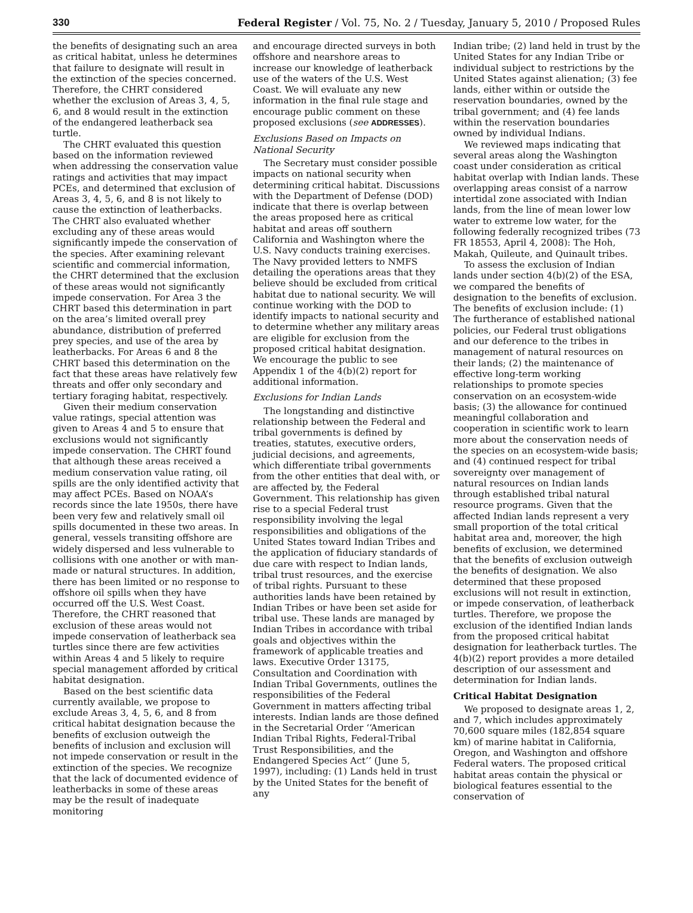330 Federal Register / Vol. 75, No. 2 / Tuesday, January 5, 2010 / Proposed Rules
the benefits of designating such an area as critical habitat, unless he determines that failure to designate will result in the extinction of the species concerned. Therefore, the CHRT considered whether the exclusion of Areas 3, 4, 5, 6, and 8 would result in the extinction of the endangered leatherback sea turtle.
The CHRT evaluated this question based on the information reviewed when addressing the conservation value ratings and activities that may impact PCEs, and determined that exclusion of Areas 3, 4, 5, 6, and 8 is not likely to cause the extinction of leatherbacks. The CHRT also evaluated whether excluding any of these areas would significantly impede the conservation of the species. After examining relevant scientific and commercial information, the CHRT determined that the exclusion of these areas would not significantly impede conservation. For Area 3 the CHRT based this determination in part on the area’s limited overall prey abundance, distribution of preferred prey species, and use of the area by leatherbacks. For Areas 6 and 8 the CHRT based this determination on the fact that these areas have relatively few threats and offer only secondary and tertiary foraging habitat, respectively.
Given their medium conservation value ratings, special attention was given to Areas 4 and 5 to ensure that exclusions would not significantly impede conservation. The CHRT found that although these areas received a medium conservation value rating, oil spills are the only identified activity that may affect PCEs. Based on NOAA’s records since the late 1950s, there have been very few and relatively small oil spills documented in these two areas. In general, vessels transiting offshore are widely dispersed and less vulnerable to collisions with one another or with man-made or natural structures. In addition, there has been limited or no response to offshore oil spills when they have occurred off the U.S. West Coast. Therefore, the CHRT reasoned that exclusion of these areas would not impede conservation of leatherback sea turtles since there are few activities within Areas 4 and 5 likely to require special management afforded by critical habitat designation.
Based on the best scientific data currently available, we propose to exclude Areas 3, 4, 5, 6, and 8 from critical habitat designation because the benefits of exclusion outweigh the benefits of inclusion and exclusion will not impede conservation or result in the extinction of the species. We recognize that the lack of documented evidence of leatherbacks in some of these areas may be the result of inadequate monitoring
and encourage directed surveys in both offshore and nearshore areas to increase our knowledge of leatherback use of the waters of the U.S. West Coast. We will evaluate any new information in the final rule stage and encourage public comment on these proposed exclusions (see ADDRESSES).
Exclusions Based on Impacts on National Security
The Secretary must consider possible impacts on national security when determining critical habitat. Discussions with the Department of Defense (DOD) indicate that there is overlap between the areas proposed here as critical habitat and areas off southern California and Washington where the U.S. Navy conducts training exercises. The Navy provided letters to NMFS detailing the operations areas that they believe should be excluded from critical habitat due to national security. We will continue working with the DOD to identify impacts to national security and to determine whether any military areas are eligible for exclusion from the proposed critical habitat designation. We encourage the public to see Appendix 1 of the 4(b)(2) report for additional information.
Exclusions for Indian Lands
The longstanding and distinctive relationship between the Federal and tribal governments is defined by treaties, statutes, executive orders, judicial decisions, and agreements, which differentiate tribal governments from the other entities that deal with, or are affected by, the Federal Government. This relationship has given rise to a special Federal trust responsibility involving the legal responsibilities and obligations of the United States toward Indian Tribes and the application of fiduciary standards of due care with respect to Indian lands, tribal trust resources, and the exercise of tribal rights. Pursuant to these authorities lands have been retained by Indian Tribes or have been set aside for tribal use. These lands are managed by Indian Tribes in accordance with tribal goals and objectives within the framework of applicable treaties and laws. Executive Order 13175, Consultation and Coordination with Indian Tribal Governments, outlines the responsibilities of the Federal Government in matters affecting tribal interests. Indian lands are those defined in the Secretarial Order ‘‘American Indian Tribal Rights, Federal-Tribal Trust Responsibilities, and the Endangered Species Act’’ (June 5, 1997), including: (1) Lands held in trust by the United States for the benefit of any
Indian tribe; (2) land held in trust by the United States for any Indian Tribe or individual subject to restrictions by the United States against alienation; (3) fee lands, either within or outside the reservation boundaries, owned by the tribal government; and (4) fee lands within the reservation boundaries owned by individual Indians.
We reviewed maps indicating that several areas along the Washington coast under consideration as critical habitat overlap with Indian lands. These overlapping areas consist of a narrow intertidal zone associated with Indian lands, from the line of mean lower low water to extreme low water, for the following federally recognized tribes (73 FR 18553, April 4, 2008): The Hoh, Makah, Quileute, and Quinault tribes.
To assess the exclusion of Indian lands under section 4(b)(2) of the ESA, we compared the benefits of designation to the benefits of exclusion. The benefits of exclusion include: (1) The furtherance of established national policies, our Federal trust obligations and our deference to the tribes in management of natural resources on their lands; (2) the maintenance of effective long-term working relationships to promote species conservation on an ecosystem-wide basis; (3) the allowance for continued meaningful collaboration and cooperation in scientific work to learn more about the conservation needs of the species on an ecosystem-wide basis; and (4) continued respect for tribal sovereignty over management of natural resources on Indian lands through established tribal natural resource programs. Given that the affected Indian lands represent a very small proportion of the total critical habitat area and, moreover, the high benefits of exclusion, we determined that the benefits of exclusion outweigh the benefits of designation. We also determined that these proposed exclusions will not result in extinction, or impede conservation, of leatherback turtles. Therefore, we propose the exclusion of the identified Indian lands from the proposed critical habitat designation for leatherback turtles. The 4(b)(2) report provides a more detailed description of our assessment and determination for Indian lands.
Critical Habitat Designation
We proposed to designate areas 1, 2, and 7, which includes approximately 70,600 square miles (182,854 square km) of marine habitat in California, Oregon, and Washington and offshore Federal waters. The proposed critical habitat areas contain the physical or biological features essential to the conservation of